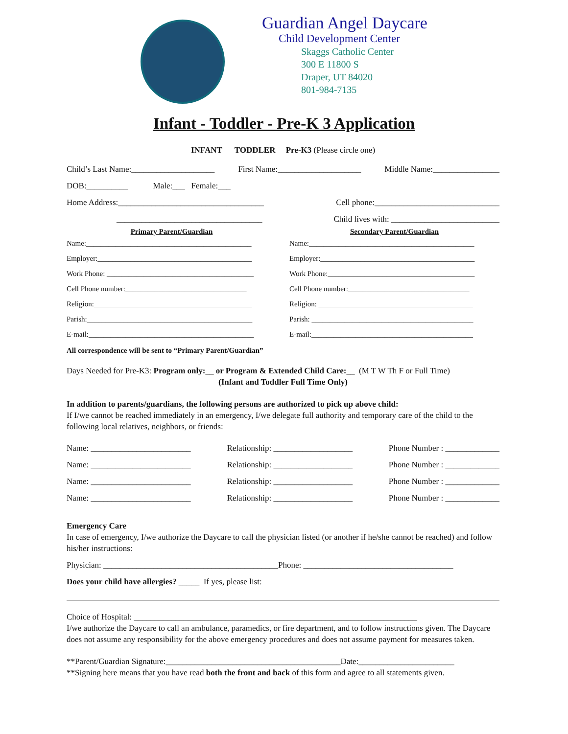Guardian Angel Daycare
Child Development Center
Skaggs Catholic Center
300 E 11800 S
Draper, UT 84020
801-984-7135
Infant - Toddler - Pre-K 3 Application
INFANT TODDLER Pre-K3 (Please circle one)
Child’s Last Name:____________________ First Name:____________________ Middle Name:________________
DOB:__________ Male:___ Female:___
Home Address:___________________________________ Cell phone:______________________________
___________________________________ Child lives with: __________________________
Primary Parent/Guardian
Name:_____________________________________________
Employer:__________________________________________
Work Phone: ________________________________________
Cell Phone number:_________________________________
Religion:___________________________________________
Parish:_____________________________________________
E-mail:_____________________________________________
Secondary Parent/Guardian
Name:_____________________________________________
Employer:__________________________________________
Work Phone:________________________________________
Cell Phone number:_________________________________
Religion: __________________________________________
Parish: ____________________________________________
E-mail:____________________________________________
All correspondence will be sent to “Primary Parent/Guardian”
Days Needed for Pre-K3: Program only:__ or Program & Extended Child Care:__ (M T W Th F or Full Time)
(Infant and Toddler Full Time Only)
In addition to parents/guardians, the following persons are authorized to pick up above child:
If I/we cannot be reached immediately in an emergency, I/we delegate full authority and temporary care of the child to the following local relatives, neighbors, or friends:
Name: ________________________ Relationship: ___________________ Phone Number : _____________
Name: ________________________ Relationship: ___________________ Phone Number : _____________
Name: ________________________ Relationship: ___________________ Phone Number : _____________
Name: ________________________ Relationship: ___________________ Phone Number : _____________
Emergency Care
In case of emergency, I/we authorize the Daycare to call the physician listed (or another if he/she cannot be reached) and follow his/her instructions:
Physician: __________________________________________Phone: ____________________________________
Does your child have allergies? _____ If yes, please list:
Choice of Hospital: ____________________________________________________________________
I/we authorize the Daycare to call an ambulance, paramedics, or fire department, and to follow instructions given. The Daycare does not assume any responsibility for the above emergency procedures and does not assume payment for measures taken.
**Parent/Guardian Signature:__________________________________________Date:_______________________
**Signing here means that you have read both the front and back of this form and agree to all statements given.